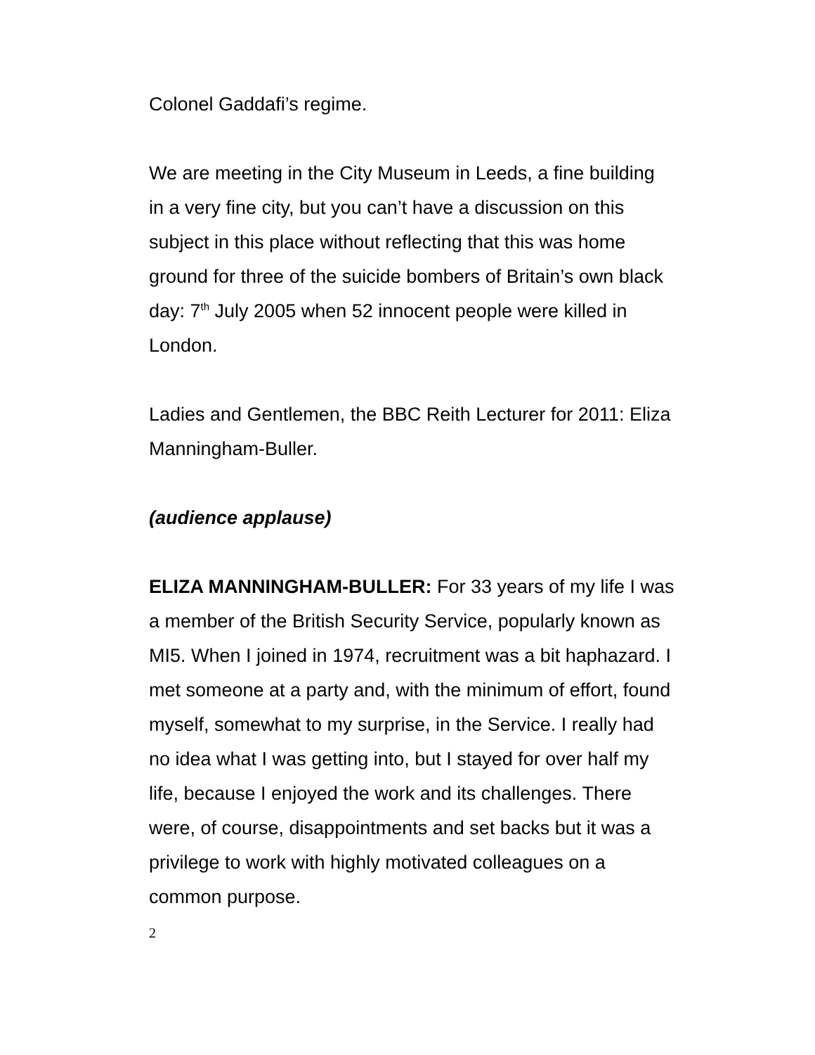Colonel Gaddafi’s regime.
We are meeting in the City Museum in Leeds, a fine building in a very fine city, but you can’t have a discussion on this subject in this place without reflecting that this was home ground for three of the suicide bombers of Britain’s own black day: 7<sup>th</sup> July 2005 when 52 innocent people were killed in London.
Ladies and Gentlemen, the BBC Reith Lecturer for 2011: Eliza Manningham-Buller.
(audience applause)
ELIZA MANNINGHAM-BULLER: For 33 years of my life I was a member of the British Security Service, popularly known as MI5. When I joined in 1974, recruitment was a bit haphazard. I met someone at a party and, with the minimum of effort, found myself, somewhat to my surprise, in the Service. I really had no idea what I was getting into, but I stayed for over half my life, because I enjoyed the work and its challenges. There were, of course, disappointments and set backs but it was a privilege to work with highly motivated colleagues on a common purpose.
2